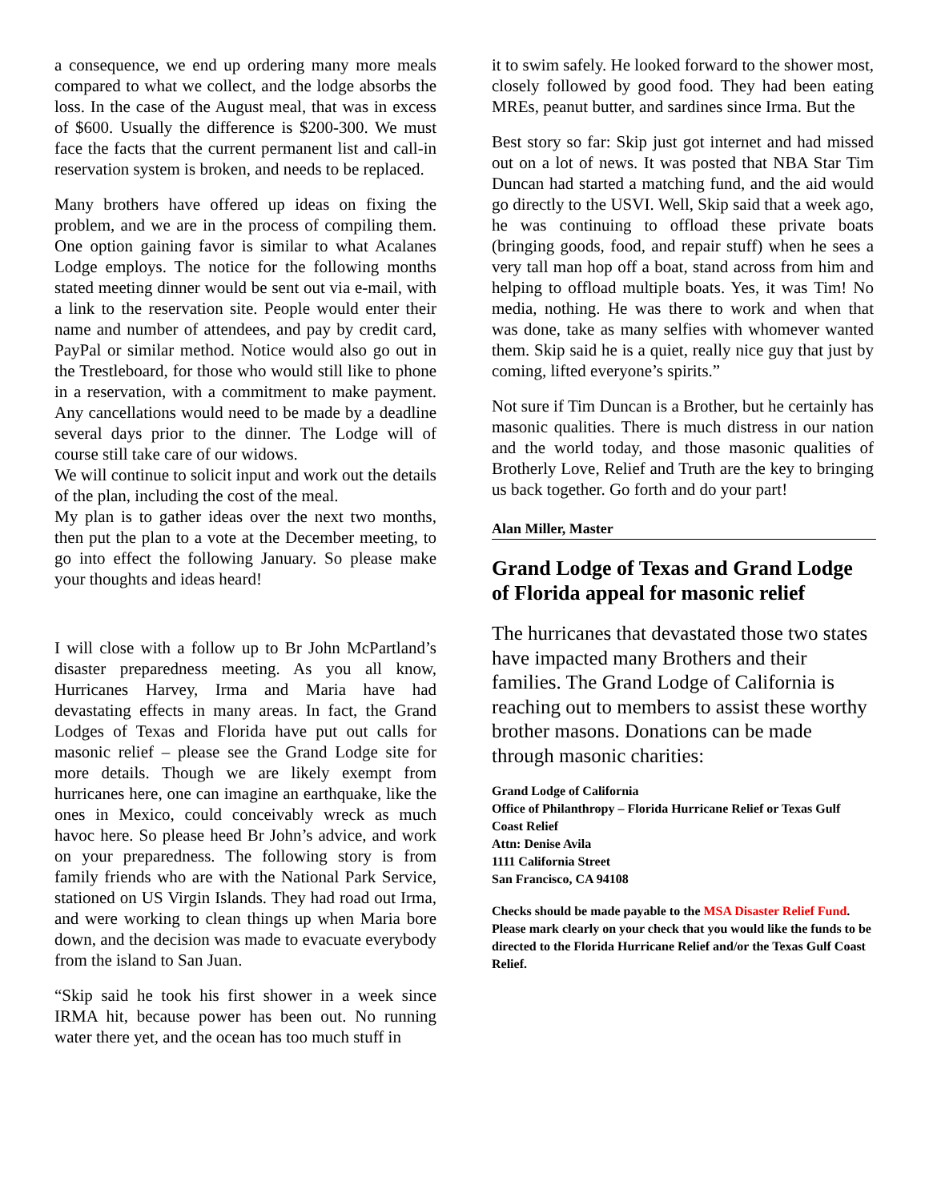a consequence, we end up ordering many more meals compared to what we collect, and the lodge absorbs the loss. In the case of the August meal, that was in excess of $600. Usually the difference is $200-300. We must face the facts that the current permanent list and call-in reservation system is broken, and needs to be replaced.
Many brothers have offered up ideas on fixing the problem, and we are in the process of compiling them. One option gaining favor is similar to what Acalanes Lodge employs. The notice for the following months stated meeting dinner would be sent out via e-mail, with a link to the reservation site. People would enter their name and number of attendees, and pay by credit card, PayPal or similar method. Notice would also go out in the Trestleboard, for those who would still like to phone in a reservation, with a commitment to make payment. Any cancellations would need to be made by a deadline several days prior to the dinner. The Lodge will of course still take care of our widows.
We will continue to solicit input and work out the details of the plan, including the cost of the meal.
My plan is to gather ideas over the next two months, then put the plan to a vote at the December meeting, to go into effect the following January. So please make your thoughts and ideas heard!
I will close with a follow up to Br John McPartland’s disaster preparedness meeting. As you all know, Hurricanes Harvey, Irma and Maria have had devastating effects in many areas. In fact, the Grand Lodges of Texas and Florida have put out calls for masonic relief – please see the Grand Lodge site for more details. Though we are likely exempt from hurricanes here, one can imagine an earthquake, like the ones in Mexico, could conceivably wreck as much havoc here. So please heed Br John’s advice, and work on your preparedness. The following story is from family friends who are with the National Park Service, stationed on US Virgin Islands. They had road out Irma, and were working to clean things up when Maria bore down, and the decision was made to evacuate everybody from the island to San Juan.
“Skip said he took his first shower in a week since IRMA hit, because power has been out. No running water there yet, and the ocean has too much stuff in
it to swim safely. He looked forward to the shower most, closely followed by good food. They had been eating MREs, peanut butter, and sardines since Irma. But the
Best story so far: Skip just got internet and had missed out on a lot of news. It was posted that NBA Star Tim Duncan had started a matching fund, and the aid would go directly to the USVI. Well, Skip said that a week ago, he was continuing to offload these private boats (bringing goods, food, and repair stuff) when he sees a very tall man hop off a boat, stand across from him and helping to offload multiple boats. Yes, it was Tim! No media, nothing. He was there to work and when that was done, take as many selfies with whomever wanted them. Skip said he is a quiet, really nice guy that just by coming, lifted everyone’s spirits.”
Not sure if Tim Duncan is a Brother, but he certainly has masonic qualities. There is much distress in our nation and the world today, and those masonic qualities of Brotherly Love, Relief and Truth are the key to bringing us back together. Go forth and do your part!
Alan Miller, Master
Grand Lodge of Texas and Grand Lodge of Florida appeal for masonic relief
The hurricanes that devastated those two states have impacted many Brothers and their families. The Grand Lodge of California is reaching out to members to assist these worthy brother masons. Donations can be made through masonic charities:
Grand Lodge of California
Office of Philanthropy – Florida Hurricane Relief or Texas Gulf Coast Relief
Attn: Denise Avila
1111 California Street
San Francisco, CA 94108
Checks should be made payable to the MSA Disaster Relief Fund. Please mark clearly on your check that you would like the funds to be directed to the Florida Hurricane Relief and/or the Texas Gulf Coast Relief.